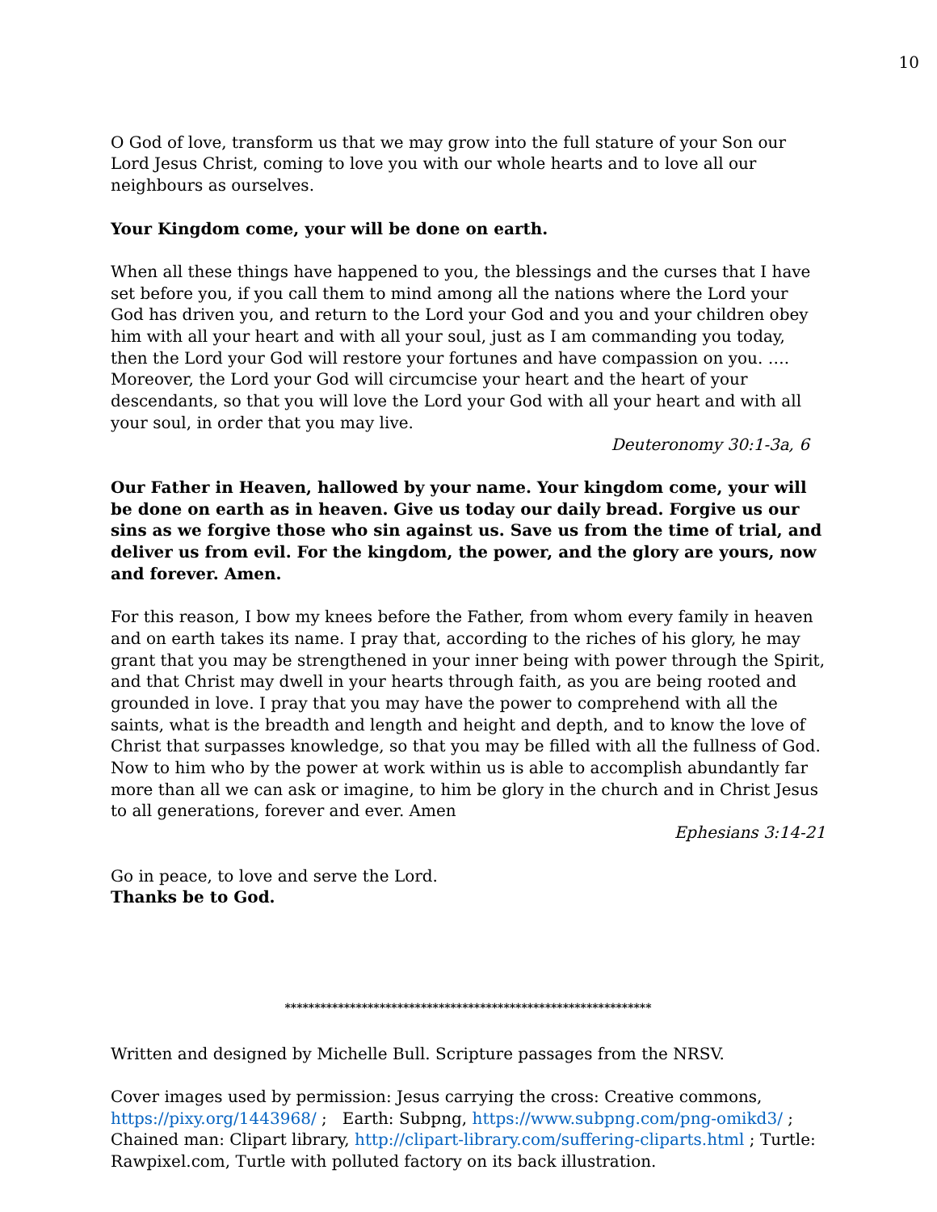10
O God of love, transform us that we may grow into the full stature of your Son our Lord Jesus Christ, coming to love you with our whole hearts and to love all our neighbours as ourselves.
Your Kingdom come, your will be done on earth.
When all these things have happened to you, the blessings and the curses that I have set before you, if you call them to mind among all the nations where the Lord your God has driven you, and return to the Lord your God and you and your children obey him with all your heart and with all your soul, just as I am commanding you today, then the Lord your God will restore your fortunes and have compassion on you. …. Moreover, the Lord your God will circumcise your heart and the heart of your descendants, so that you will love the Lord your God with all your heart and with all your soul, in order that you may live.
Deuteronomy 30:1-3a, 6
Our Father in Heaven, hallowed by your name. Your kingdom come, your will be done on earth as in heaven. Give us today our daily bread. Forgive us our sins as we forgive those who sin against us. Save us from the time of trial, and deliver us from evil. For the kingdom, the power, and the glory are yours, now and forever. Amen.
For this reason, I bow my knees before the Father, from whom every family in heaven and on earth takes its name. I pray that, according to the riches of his glory, he may grant that you may be strengthened in your inner being with power through the Spirit, and that Christ may dwell in your hearts through faith, as you are being rooted and grounded in love. I pray that you may have the power to comprehend with all the saints, what is the breadth and length and height and depth, and to know the love of Christ that surpasses knowledge, so that you may be filled with all the fullness of God. Now to him who by the power at work within us is able to accomplish abundantly far more than all we can ask or imagine, to him be glory in the church and in Christ Jesus to all generations, forever and ever. Amen
Ephesians 3:14-21
Go in peace, to love and serve the Lord.
Thanks be to God.
**************************************************************
Written and designed by Michelle Bull. Scripture passages from the NRSV.
Cover images used by permission: Jesus carrying the cross: Creative commons, https://pixy.org/1443968/ ; Earth: Subpng, https://www.subpng.com/png-omikd3/ ; Chained man: Clipart library, http://clipart-library.com/suffering-cliparts.html ; Turtle: Rawpixel.com, Turtle with polluted factory on its back illustration.